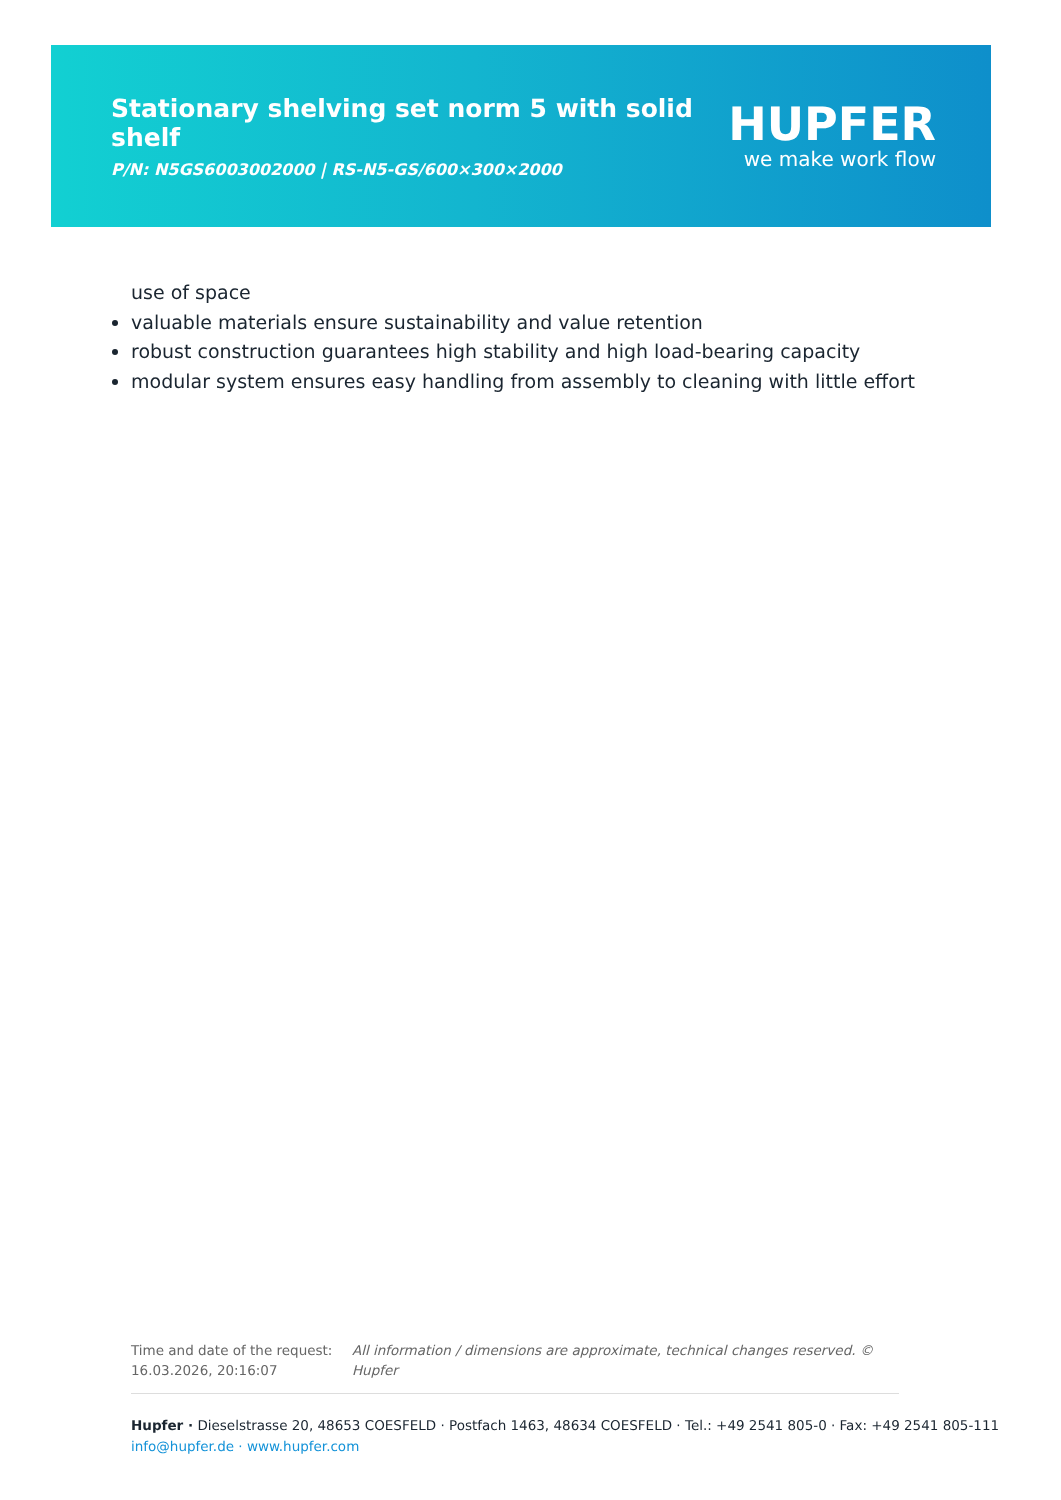Stationary shelving set norm 5 with solid shelf
P/N: N5GS6003002000 | RS-N5-GS/600×300×2000
HUPFER
we make work flow
use of space
valuable materials ensure sustainability and value retention
robust construction guarantees high stability and high load-bearing capacity
modular system ensures easy handling from assembly to cleaning with little effort
Time and date of the request:
16.03.2026, 20:16:07
All information / dimensions are approximate, technical changes reserved. © Hupfer
Hupfer · Dieselstrasse 20, 48653 COESFELD · Postfach 1463, 48634 COESFELD · Tel.: +49 2541 805-0 · Fax: +49 2541 805-111
info@hupfer.de · www.hupfer.com